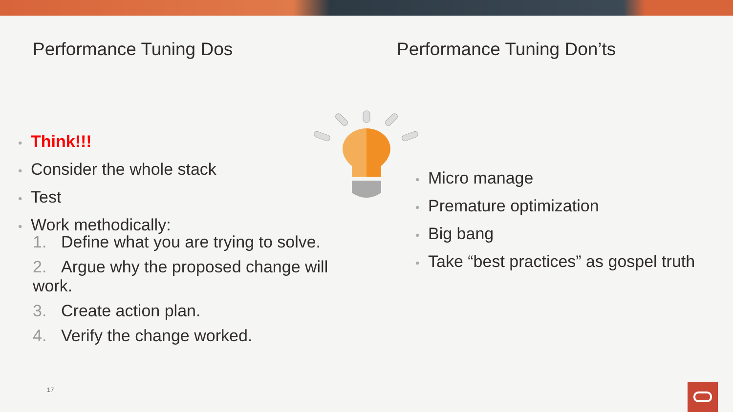Performance Tuning Dos
• Think!!!
• Consider the whole stack
• Test
• Work methodically:
1. Define what you are trying to solve.
2. Argue why the proposed change will work.
3. Create action plan.
4. Verify the change worked.
Performance Tuning Don’ts
• Micro manage
• Premature optimization
• Big bang
• Take “best practices” as gospel truth
17